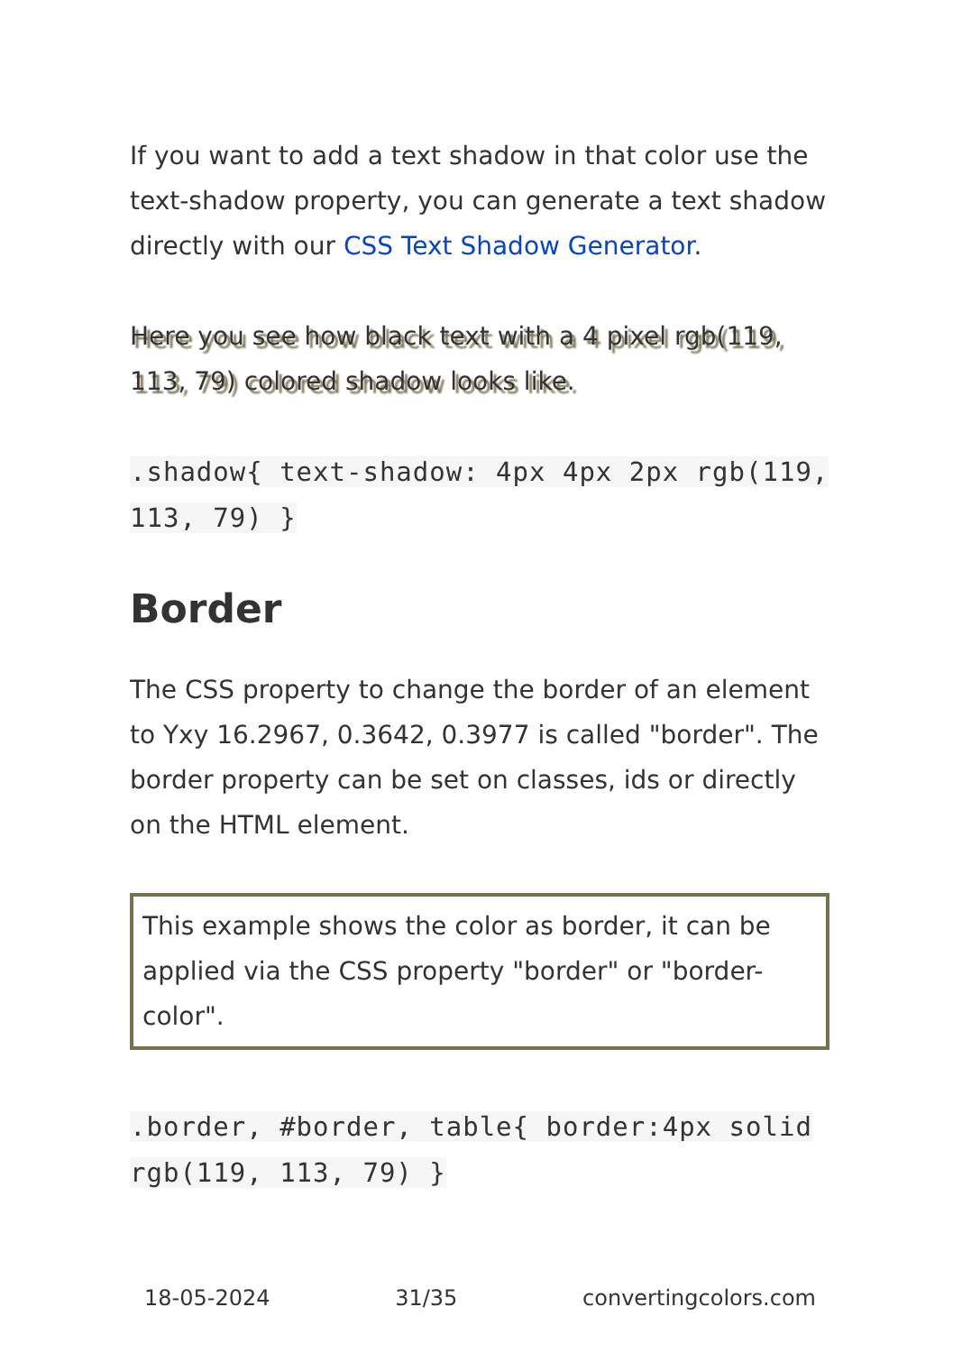If you want to add a text shadow in that color use the text-shadow property, you can generate a text shadow directly with our CSS Text Shadow Generator.
Here you see how black text with a 4 pixel rgb(119, 113, 79) colored shadow looks like.
.shadow{ text-shadow: 4px 4px 2px rgb(119, 113, 79) }
Border
The CSS property to change the border of an element to Yxy 16.2967, 0.3642, 0.3977 is called "border". The border property can be set on classes, ids or directly on the HTML element.
This example shows the color as border, it can be applied via the CSS property "border" or "border-color".
.border, #border, table{ border:4px solid rgb(119, 113, 79) }
18-05-2024 31/35 convertingcolors.com